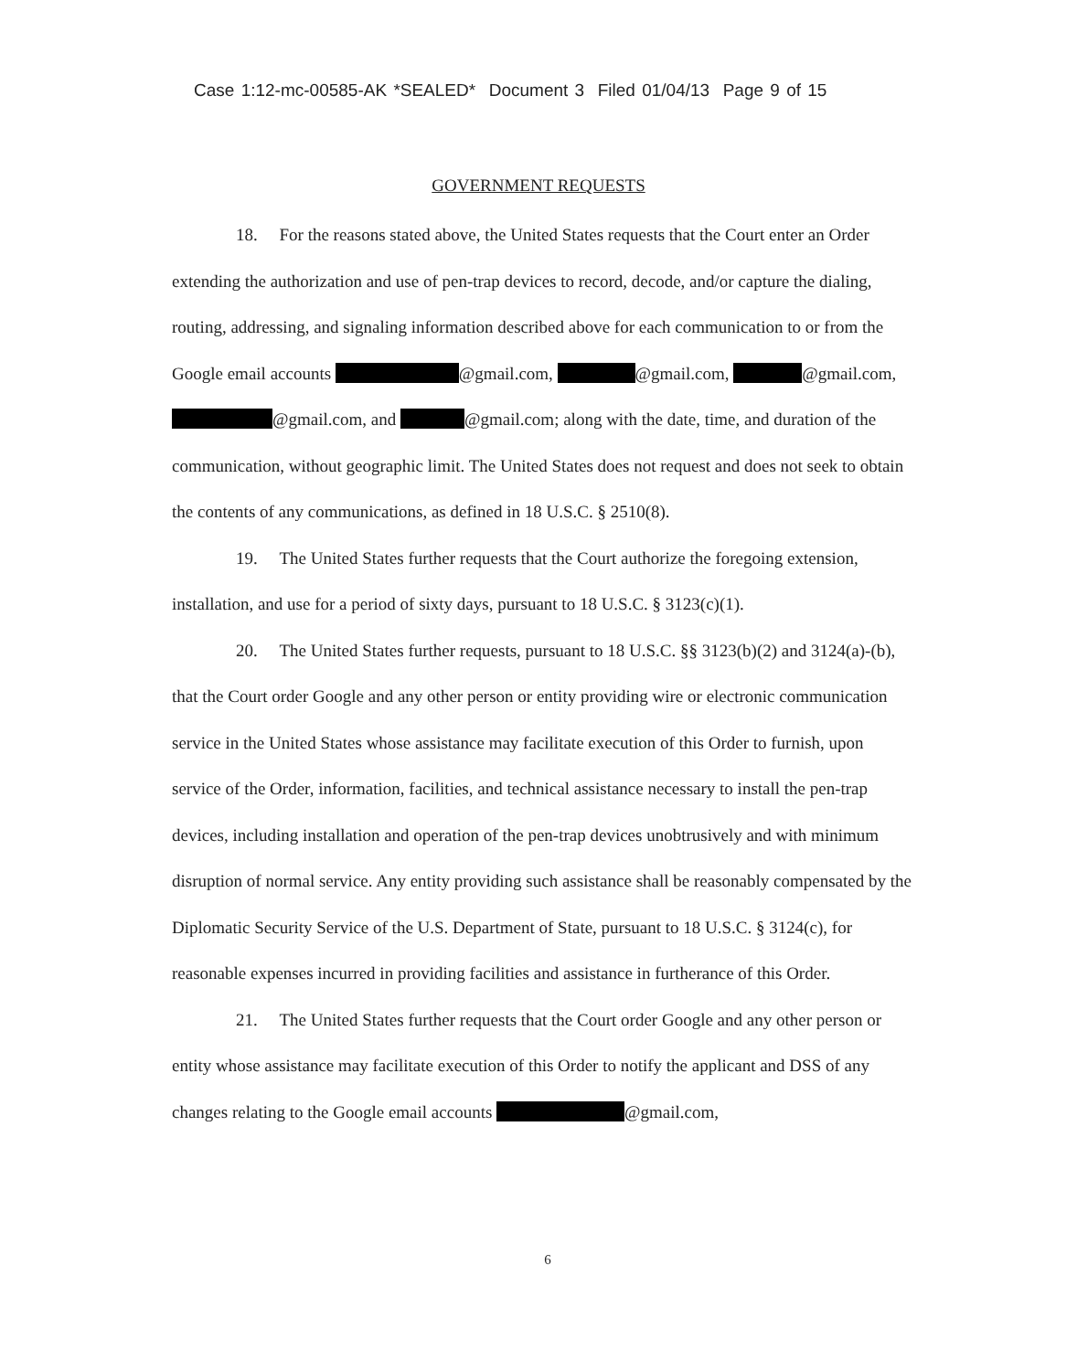Case 1:12-mc-00585-AK *SEALED* Document 3 Filed 01/04/13 Page 9 of 15
GOVERNMENT REQUESTS
18. For the reasons stated above, the United States requests that the Court enter an Order extending the authorization and use of pen-trap devices to record, decode, and/or capture the dialing, routing, addressing, and signaling information described above for each communication to or from the Google email accounts @gmail.com, @gmail.com, @gmail.com, @gmail.com, and @gmail.com; along with the date, time, and duration of the communication, without geographic limit. The United States does not request and does not seek to obtain the contents of any communications, as defined in 18 U.S.C. § 2510(8).
19. The United States further requests that the Court authorize the foregoing extension, installation, and use for a period of sixty days, pursuant to 18 U.S.C. § 3123(c)(1).
20. The United States further requests, pursuant to 18 U.S.C. §§ 3123(b)(2) and 3124(a)-(b), that the Court order Google and any other person or entity providing wire or electronic communication service in the United States whose assistance may facilitate execution of this Order to furnish, upon service of the Order, information, facilities, and technical assistance necessary to install the pen-trap devices, including installation and operation of the pen-trap devices unobtrusively and with minimum disruption of normal service. Any entity providing such assistance shall be reasonably compensated by the Diplomatic Security Service of the U.S. Department of State, pursuant to 18 U.S.C. § 3124(c), for reasonable expenses incurred in providing facilities and assistance in furtherance of this Order.
21. The United States further requests that the Court order Google and any other person or entity whose assistance may facilitate execution of this Order to notify the applicant and DSS of any changes relating to the Google email accounts @gmail.com,
6